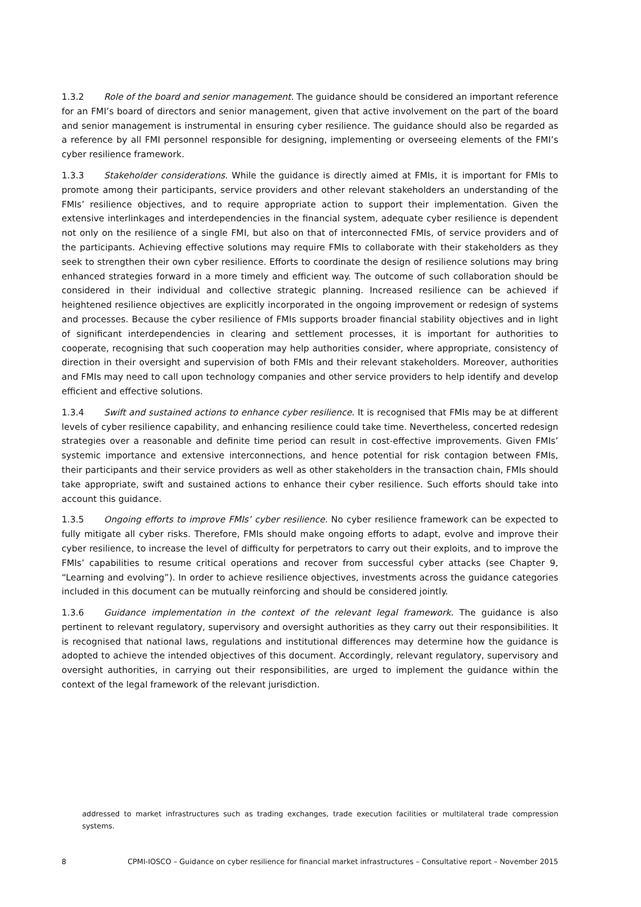1.3.2 Role of the board and senior management. The guidance should be considered an important reference for an FMI’s board of directors and senior management, given that active involvement on the part of the board and senior management is instrumental in ensuring cyber resilience. The guidance should also be regarded as a reference by all FMI personnel responsible for designing, implementing or overseeing elements of the FMI’s cyber resilience framework.
1.3.3 Stakeholder considerations. While the guidance is directly aimed at FMIs, it is important for FMIs to promote among their participants, service providers and other relevant stakeholders an understanding of the FMIs’ resilience objectives, and to require appropriate action to support their implementation. Given the extensive interlinkages and interdependencies in the financial system, adequate cyber resilience is dependent not only on the resilience of a single FMI, but also on that of interconnected FMIs, of service providers and of the participants. Achieving effective solutions may require FMIs to collaborate with their stakeholders as they seek to strengthen their own cyber resilience. Efforts to coordinate the design of resilience solutions may bring enhanced strategies forward in a more timely and efficient way. The outcome of such collaboration should be considered in their individual and collective strategic planning. Increased resilience can be achieved if heightened resilience objectives are explicitly incorporated in the ongoing improvement or redesign of systems and processes. Because the cyber resilience of FMIs supports broader financial stability objectives and in light of significant interdependencies in clearing and settlement processes, it is important for authorities to cooperate, recognising that such cooperation may help authorities consider, where appropriate, consistency of direction in their oversight and supervision of both FMIs and their relevant stakeholders. Moreover, authorities and FMIs may need to call upon technology companies and other service providers to help identify and develop efficient and effective solutions.
1.3.4 Swift and sustained actions to enhance cyber resilience. It is recognised that FMIs may be at different levels of cyber resilience capability, and enhancing resilience could take time. Nevertheless, concerted redesign strategies over a reasonable and definite time period can result in cost-effective improvements. Given FMIs’ systemic importance and extensive interconnections, and hence potential for risk contagion between FMIs, their participants and their service providers as well as other stakeholders in the transaction chain, FMIs should take appropriate, swift and sustained actions to enhance their cyber resilience. Such efforts should take into account this guidance.
1.3.5 Ongoing efforts to improve FMIs’ cyber resilience. No cyber resilience framework can be expected to fully mitigate all cyber risks. Therefore, FMIs should make ongoing efforts to adapt, evolve and improve their cyber resilience, to increase the level of difficulty for perpetrators to carry out their exploits, and to improve the FMIs’ capabilities to resume critical operations and recover from successful cyber attacks (see Chapter 9, “Learning and evolving”). In order to achieve resilience objectives, investments across the guidance categories included in this document can be mutually reinforcing and should be considered jointly.
1.3.6 Guidance implementation in the context of the relevant legal framework. The guidance is also pertinent to relevant regulatory, supervisory and oversight authorities as they carry out their responsibilities. It is recognised that national laws, regulations and institutional differences may determine how the guidance is adopted to achieve the intended objectives of this document. Accordingly, relevant regulatory, supervisory and oversight authorities, in carrying out their responsibilities, are urged to implement the guidance within the context of the legal framework of the relevant jurisdiction.
addressed to market infrastructures such as trading exchanges, trade execution facilities or multilateral trade compression systems.
8 CPMI-IOSCO – Guidance on cyber resilience for financial market infrastructures – Consultative report – November 2015